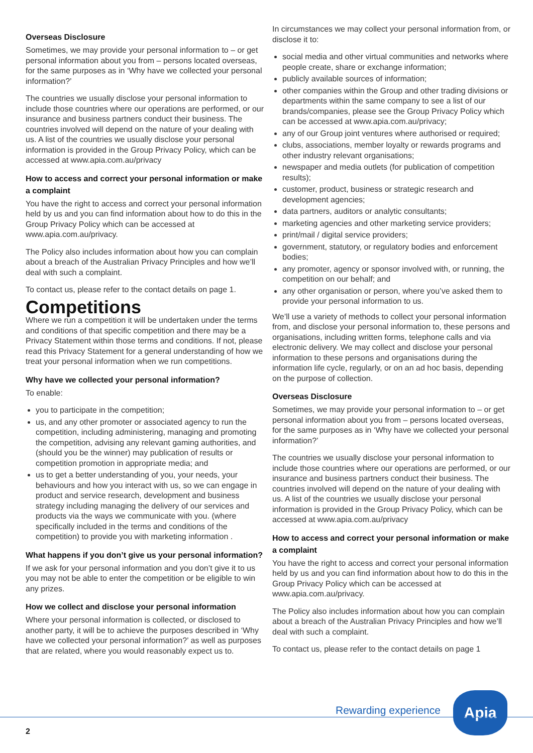Overseas Disclosure
Sometimes, we may provide your personal information to – or get personal information about you from – persons located overseas, for the same purposes as in ‘Why have we collected your personal information?’
The countries we usually disclose your personal information to include those countries where our operations are performed, or our insurance and business partners conduct their business. The countries involved will depend on the nature of your dealing with us. A list of the countries we usually disclose your personal information is provided in the Group Privacy Policy, which can be accessed at www.apia.com.au/privacy
How to access and correct your personal information or make a complaint
You have the right to access and correct your personal information held by us and you can find information about how to do this in the Group Privacy Policy which can be accessed at www.apia.com.au/privacy.
The Policy also includes information about how you can complain about a breach of the Australian Privacy Principles and how we’ll deal with such a complaint.
To contact us, please refer to the contact details on page 1.
Competitions
Where we run a competition it will be undertaken under the terms and conditions of that specific competition and there may be a Privacy Statement within those terms and conditions. If not, please read this Privacy Statement for a general understanding of how we treat your personal information when we run competitions.
Why have we collected your personal information?
To enable:
you to participate in the competition;
us, and any other promoter or associated agency to run the competition, including administering, managing and promoting the competition, advising any relevant gaming authorities, and (should you be the winner) may publication of results or competition promotion in appropriate media; and
us to get a better understanding of you, your needs, your behaviours and how you interact with us, so we can engage in product and service research, development and business strategy including managing the delivery of our services and products via the ways we communicate with you. (where specifically included in the terms and conditions of the competition) to provide you with marketing information .
What happens if you don’t give us your personal information?
If we ask for your personal information and you don’t give it to us you may not be able to enter the competition or be eligible to win any prizes.
How we collect and disclose your personal information
Where your personal information is collected, or disclosed to another party, it will be to achieve the purposes described in ‘Why have we collected your personal information?’ as well as purposes that are related, where you would reasonably expect us to.
In circumstances we may collect your personal information from, or disclose it to:
social media and other virtual communities and networks where people create, share or exchange information;
publicly available sources of information;
other companies within the Group and other trading divisions or departments within the same company to see a list of our brands/companies, please see the Group Privacy Policy which can be accessed at www.apia.com.au/privacy;
any of our Group joint ventures where authorised or required;
clubs, associations, member loyalty or rewards programs and other industry relevant organisations;
newspaper and media outlets (for publication of competition results);
customer, product, business or strategic research and development agencies;
data partners, auditors or analytic consultants;
marketing agencies and other marketing service providers;
print/mail / digital service providers;
government, statutory, or regulatory bodies and enforcement bodies;
any promoter, agency or sponsor involved with, or running, the competition on our behalf; and
any other organisation or person, where you’ve asked them to provide your personal information to us.
We’ll use a variety of methods to collect your personal information from, and disclose your personal information to, these persons and organisations, including written forms, telephone calls and via electronic delivery. We may collect and disclose your personal information to these persons and organisations during the information life cycle, regularly, or on an ad hoc basis, depending on the purpose of collection.
Overseas Disclosure
Sometimes, we may provide your personal information to – or get personal information about you from – persons located overseas, for the same purposes as in ‘Why have we collected your personal information?’
The countries we usually disclose your personal information to include those countries where our operations are performed, or our insurance and business partners conduct their business. The countries involved will depend on the nature of your dealing with us. A list of the countries we usually disclose your personal information is provided in the Group Privacy Policy, which can be accessed at www.apia.com.au/privacy
How to access and correct your personal information or make a complaint
You have the right to access and correct your personal information held by us and you can find information about how to do this in the Group Privacy Policy which can be accessed at www.apia.com.au/privacy.
The Policy also includes information about how you can complain about a breach of the Australian Privacy Principles and how we’ll deal with such a complaint.
To contact us, please refer to the contact details on page 1
Rewarding experience
Apia
2